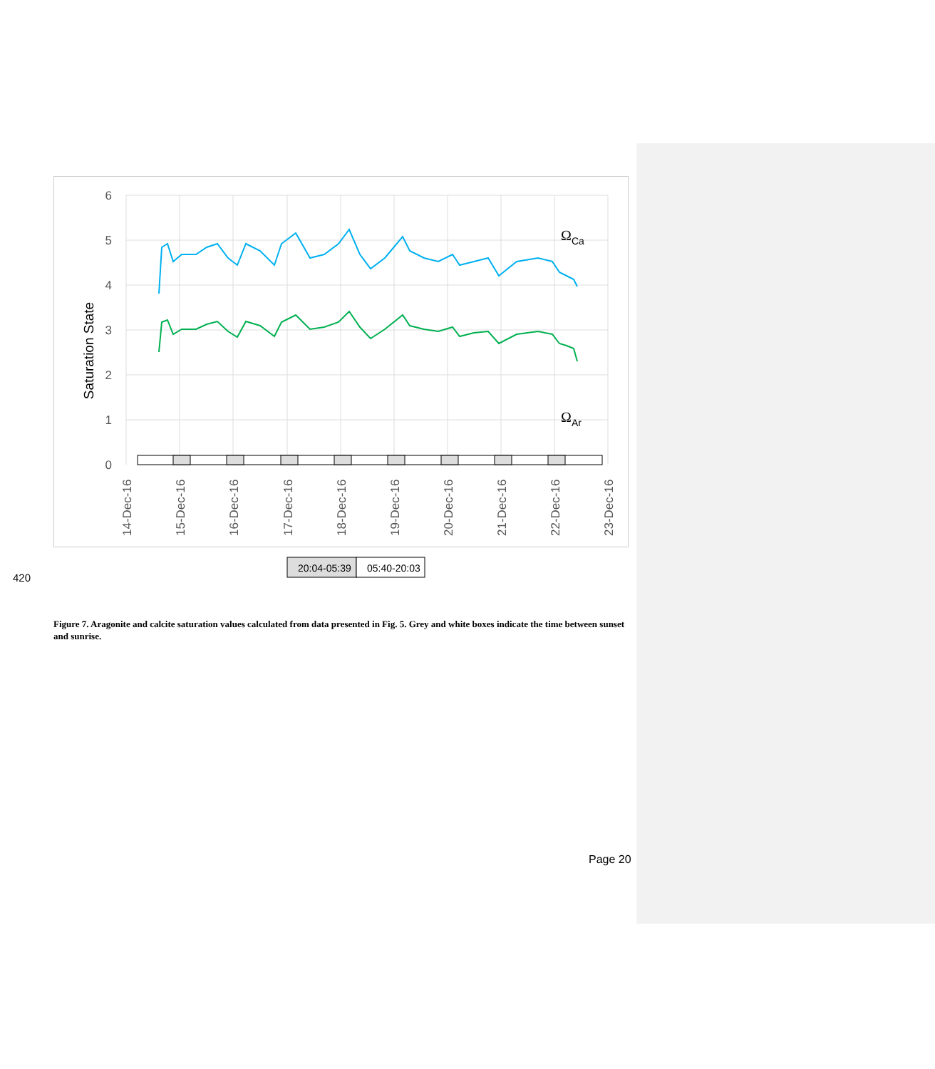6
5
4
3
2
1
0
Saturation State
ΩCa
ΩAr
14-Dec-16
15-Dec-16
16-Dec-16
17-Dec-16
18-Dec-16
19-Dec-16
20-Dec-16
21-Dec-16
22-Dec-16
23-Dec-16
20:04-05:39
05:40-20:03
420
Figure 7. Aragonite and calcite saturation values calculated from data presented in Fig. 5. Grey and white boxes indicate the time between sunset and sunrise.
Page 20